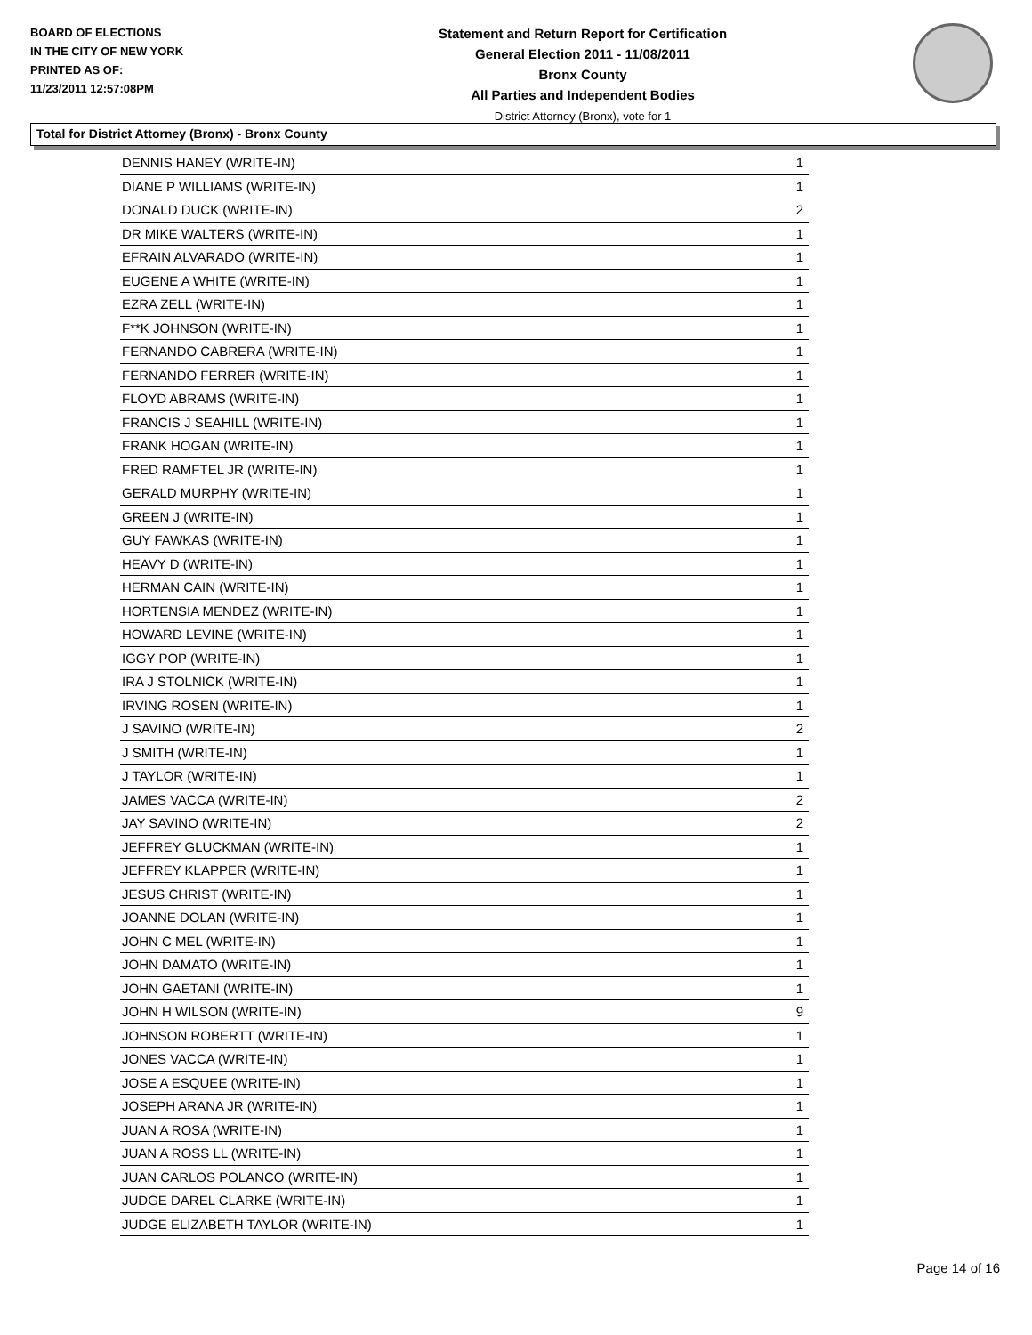BOARD OF ELECTIONS
IN THE CITY OF NEW YORK
PRINTED AS OF:
11/23/2011 12:57:08PM
Statement and Return Report for Certification
General Election 2011 - 11/08/2011
Bronx County
All Parties and Independent Bodies
District Attorney (Bronx), vote for 1
Total for District Attorney (Bronx) - Bronx County
| DENNIS HANEY (WRITE-IN) | 1 |
| DIANE P WILLIAMS (WRITE-IN) | 1 |
| DONALD DUCK (WRITE-IN) | 2 |
| DR MIKE WALTERS (WRITE-IN) | 1 |
| EFRAIN ALVARADO (WRITE-IN) | 1 |
| EUGENE A WHITE (WRITE-IN) | 1 |
| EZRA ZELL (WRITE-IN) | 1 |
| F**K JOHNSON (WRITE-IN) | 1 |
| FERNANDO CABRERA (WRITE-IN) | 1 |
| FERNANDO FERRER (WRITE-IN) | 1 |
| FLOYD ABRAMS (WRITE-IN) | 1 |
| FRANCIS J SEAHILL (WRITE-IN) | 1 |
| FRANK HOGAN (WRITE-IN) | 1 |
| FRED RAMFTEL JR (WRITE-IN) | 1 |
| GERALD MURPHY (WRITE-IN) | 1 |
| GREEN J (WRITE-IN) | 1 |
| GUY FAWKAS (WRITE-IN) | 1 |
| HEAVY D (WRITE-IN) | 1 |
| HERMAN CAIN (WRITE-IN) | 1 |
| HORTENSIA MENDEZ (WRITE-IN) | 1 |
| HOWARD LEVINE (WRITE-IN) | 1 |
| IGGY POP (WRITE-IN) | 1 |
| IRA J STOLNICK (WRITE-IN) | 1 |
| IRVING ROSEN (WRITE-IN) | 1 |
| J SAVINO (WRITE-IN) | 2 |
| J SMITH (WRITE-IN) | 1 |
| J TAYLOR (WRITE-IN) | 1 |
| JAMES VACCA (WRITE-IN) | 2 |
| JAY SAVINO (WRITE-IN) | 2 |
| JEFFREY GLUCKMAN (WRITE-IN) | 1 |
| JEFFREY KLAPPER (WRITE-IN) | 1 |
| JESUS CHRIST (WRITE-IN) | 1 |
| JOANNE DOLAN (WRITE-IN) | 1 |
| JOHN C MEL (WRITE-IN) | 1 |
| JOHN DAMATO (WRITE-IN) | 1 |
| JOHN GAETANI (WRITE-IN) | 1 |
| JOHN H WILSON (WRITE-IN) | 9 |
| JOHNSON ROBERTT (WRITE-IN) | 1 |
| JONES VACCA (WRITE-IN) | 1 |
| JOSE A ESQUEE (WRITE-IN) | 1 |
| JOSEPH ARANA JR (WRITE-IN) | 1 |
| JUAN A ROSA (WRITE-IN) | 1 |
| JUAN A ROSS LL (WRITE-IN) | 1 |
| JUAN CARLOS POLANCO (WRITE-IN) | 1 |
| JUDGE DAREL CLARKE (WRITE-IN) | 1 |
| JUDGE ELIZABETH TAYLOR (WRITE-IN) | 1 |
Page 14 of 16